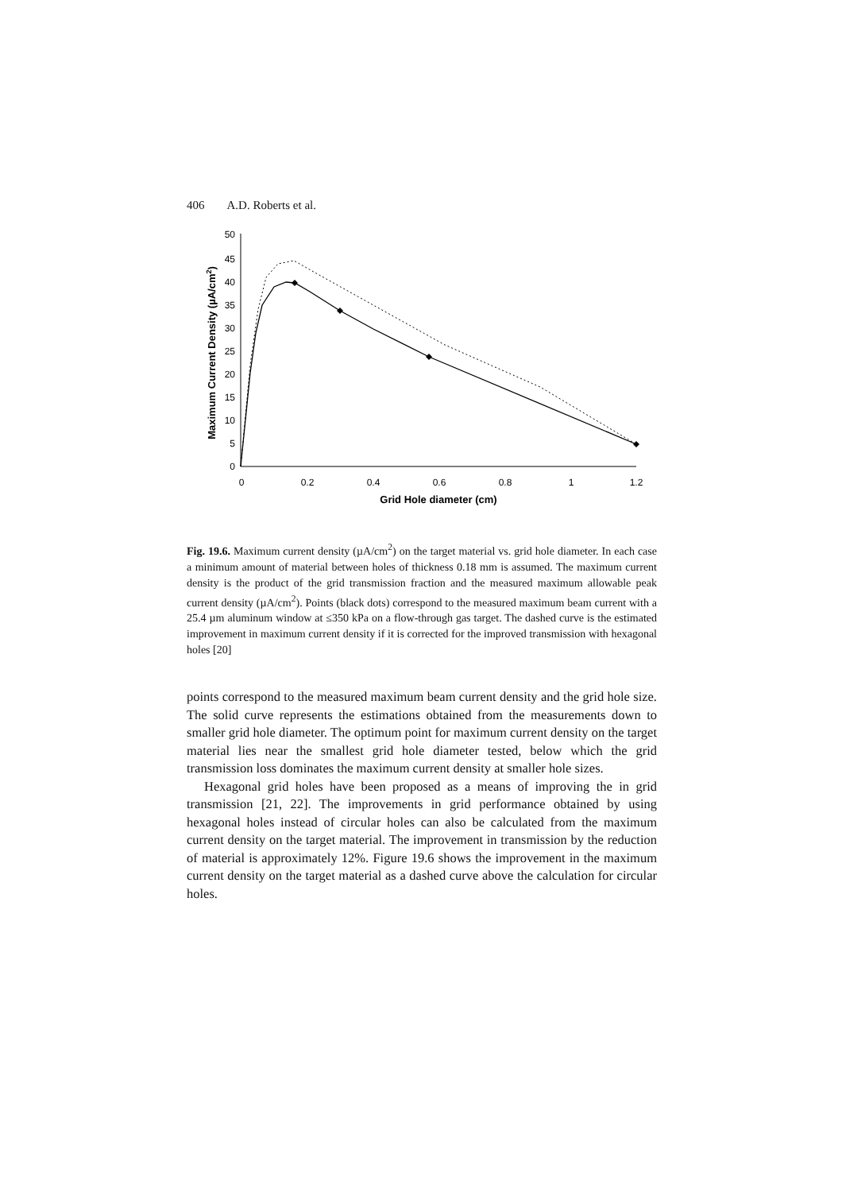406 A.D. Roberts et al.
0
5
10
15
20
25
30
35
40
45
50
0
0.2
0.4
0.6
0.8
1
1.2
Grid Hole diameter (cm)
Maximum Current Density (µA/cm2)
Fig. 19.6. Maximum current density (µA/cm<sup>2</sup>) on the target material vs. grid hole diameter. In each case a minimum amount of material between holes of thickness 0.18 mm is assumed. The maximum current density is the product of the grid transmission fraction and the measured maximum allowable peak current density (µA/cm<sup>2</sup>). Points (black dots) correspond to the measured maximum beam current with a 25.4 µm aluminum window at ≤350 kPa on a flow-through gas target. The dashed curve is the estimated improvement in maximum current density if it is corrected for the improved transmission with hexagonal holes [20]
points correspond to the measured maximum beam current density and the grid hole size. The solid curve represents the estimations obtained from the measurements down to smaller grid hole diameter. The optimum point for maximum current density on the target material lies near the smallest grid hole diameter tested, below which the grid transmission loss dominates the maximum current density at smaller hole sizes.
Hexagonal grid holes have been proposed as a means of improving the in grid transmission [21, 22]. The improvements in grid performance obtained by using hexagonal holes instead of circular holes can also be calculated from the maximum current density on the target material. The improvement in transmission by the reduction of material is approximately 12%. Figure 19.6 shows the improvement in the maximum current density on the target material as a dashed curve above the calculation for circular holes.